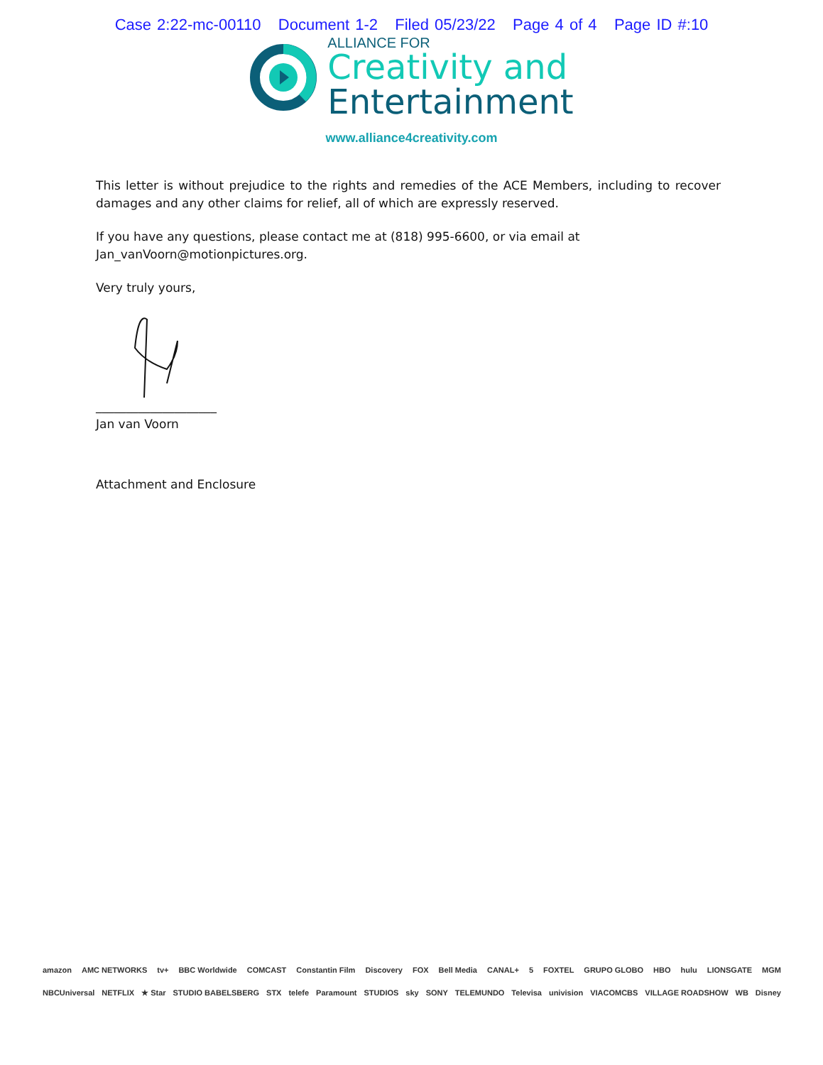Case 2:22-mc-00110 Document 1-2 Filed 05/23/22 Page 4 of 4 Page ID #:10
ALLIANCE FOR
Creativity and
Entertainment
www.alliance4creativity.com
This letter is without prejudice to the rights and remedies of the ACE Members, including to recover damages and any other claims for relief, all of which are expressly reserved.
If you have any questions, please contact me at (818) 995-6600, or via email at Jan_vanVoorn@motionpictures.org.
Very truly yours,
____________________
Jan van Voorn
Attachment and Enclosure
amazon AMC NETWORKS tv+ BBC Worldwide COMCAST Constantin Film Discovery FOX Bell Media CANAL+ 5 FOXTEL GRUPO GLOBO HBO hulu LIONSGATE MGM
NBCUniversal NETFLIX ★ Star STUDIO BABELSBERG STX telefe Paramount STUDIOS sky SONY TELEMUNDO Televisa univision VIACOMCBS VILLAGE ROADSHOW WB Disney